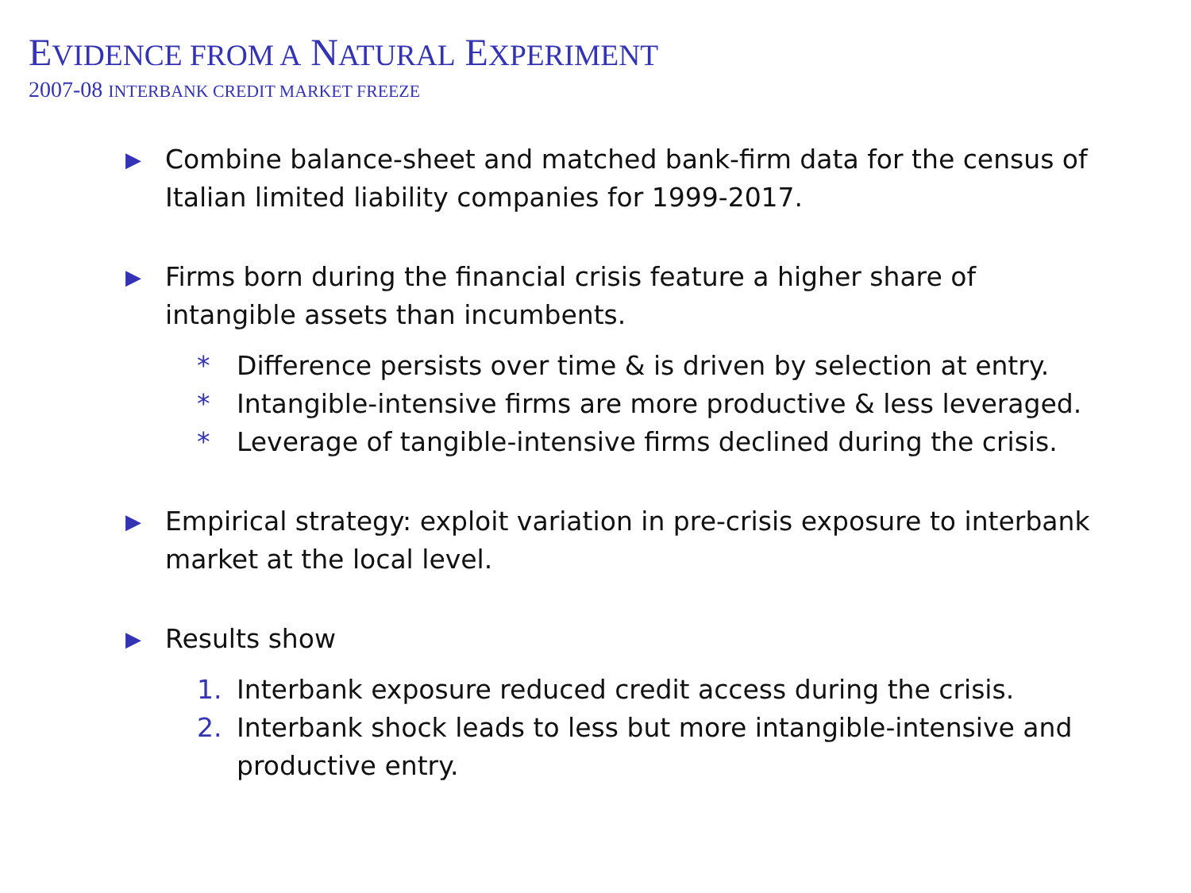EVIDENCE FROM A NATURAL EXPERIMENT
2007-08 INTERBANK CREDIT MARKET FREEZE
▶
Combine balance-sheet and matched bank-firm data for the census of Italian limited liability companies for 1999-2017.
▶
Firms born during the financial crisis feature a higher share of intangible assets than incumbents.
* Difference persists over time & is driven by selection at entry.
* Intangible-intensive firms are more productive & less leveraged.
* Leverage of tangible-intensive firms declined during the crisis.
▶
Empirical strategy: exploit variation in pre-crisis exposure to interbank market at the local level.
▶
Results show
1. Interbank exposure reduced credit access during the crisis.
2. Interbank shock leads to less but more intangible-intensive and productive entry.